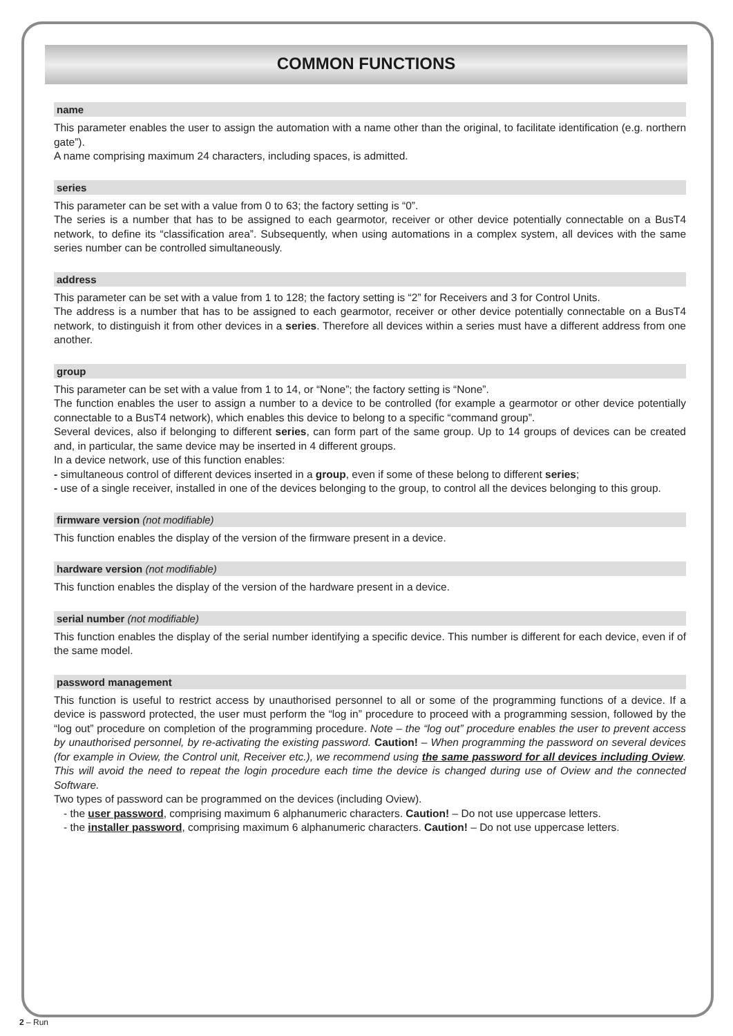COMMON FUNCTIONS
name
This parameter enables the user to assign the automation with a name other than the original, to facilitate identification (e.g. northern gate”).
A name comprising maximum 24 characters, including spaces, is admitted.
series
This parameter can be set with a value from 0 to 63; the factory setting is “0”.
The series is a number that has to be assigned to each gearmotor, receiver or other device potentially connectable on a BusT4 network, to define its “classification area”. Subsequently, when using automations in a complex system, all devices with the same series number can be controlled simultaneously.
address
This parameter can be set with a value from 1 to 128; the factory setting is “2” for Receivers and 3 for Control Units.
The address is a number that has to be assigned to each gearmotor, receiver or other device potentially connectable on a BusT4 network, to distinguish it from other devices in a series. Therefore all devices within a series must have a different address from one another.
group
This parameter can be set with a value from 1 to 14, or “None”; the factory setting is “None”.
The function enables the user to assign a number to a device to be controlled (for example a gearmotor or other device potentially connectable to a BusT4 network), which enables this device to belong to a specific “command group”.
Several devices, also if belonging to different series, can form part of the same group. Up to 14 groups of devices can be created and, in particular, the same device may be inserted in 4 different groups.
In a device network, use of this function enables:
- simultaneous control of different devices inserted in a group, even if some of these belong to different series;
- use of a single receiver, installed in one of the devices belonging to the group, to control all the devices belonging to this group.
firmware version (not modifiable)
This function enables the display of the version of the firmware present in a device.
hardware version (not modifiable)
This function enables the display of the version of the hardware present in a device.
serial number (not modifiable)
This function enables the display of the serial number identifying a specific device. This number is different for each device, even if of the same model.
password management
This function is useful to restrict access by unauthorised personnel to all or some of the programming functions of a device. If a device is password protected, the user must perform the “log in” procedure to proceed with a programming session, followed by the “log out” procedure on completion of the programming procedure. Note – the “log out” procedure enables the user to prevent access by unauthorised personnel, by re-activating the existing password. Caution! – When programming the password on several devices (for example in Oview, the Control unit, Receiver etc.), we recommend using the same password for all devices including Oview. This will avoid the need to repeat the login procedure each time the device is changed during use of Oview and the connected Software.
Two types of password can be programmed on the devices (including Oview).
- the user password, comprising maximum 6 alphanumeric characters. Caution! – Do not use uppercase letters.
- the installer password, comprising maximum 6 alphanumeric characters. Caution! – Do not use uppercase letters.
2 – Run